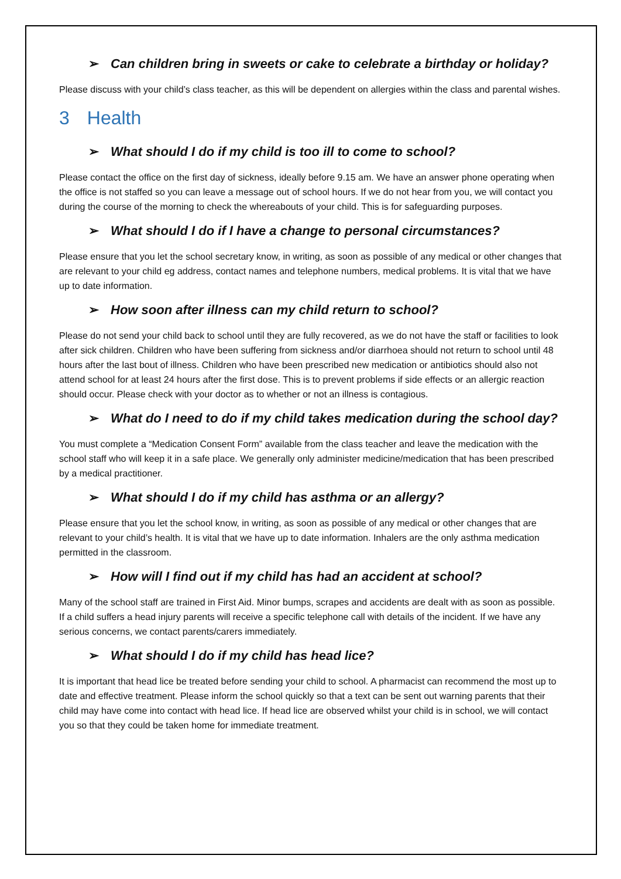➢ Can children bring in sweets or cake to celebrate a birthday or holiday?
Please discuss with your child’s class teacher, as this will be dependent on allergies within the class and parental wishes.
3 Health
➢ What should I do if my child is too ill to come to school?
Please contact the office on the first day of sickness, ideally before 9.15 am. We have an answer phone operating when the office is not staffed so you can leave a message out of school hours. If we do not hear from you, we will contact you during the course of the morning to check the whereabouts of your child. This is for safeguarding purposes.
➢ What should I do if I have a change to personal circumstances?
Please ensure that you let the school secretary know, in writing, as soon as possible of any medical or other changes that are relevant to your child eg address, contact names and telephone numbers, medical problems. It is vital that we have up to date information.
➢ How soon after illness can my child return to school?
Please do not send your child back to school until they are fully recovered, as we do not have the staff or facilities to look after sick children. Children who have been suffering from sickness and/or diarrhoea should not return to school until 48 hours after the last bout of illness. Children who have been prescribed new medication or antibiotics should also not attend school for at least 24 hours after the first dose. This is to prevent problems if side effects or an allergic reaction should occur. Please check with your doctor as to whether or not an illness is contagious.
➢ What do I need to do if my child takes medication during the school day?
You must complete a “Medication Consent Form” available from the class teacher and leave the medication with the school staff who will keep it in a safe place. We generally only administer medicine/medication that has been prescribed by a medical practitioner.
➢ What should I do if my child has asthma or an allergy?
Please ensure that you let the school know, in writing, as soon as possible of any medical or other changes that are relevant to your child’s health. It is vital that we have up to date information. Inhalers are the only asthma medication permitted in the classroom.
➢ How will I find out if my child has had an accident at school?
Many of the school staff are trained in First Aid. Minor bumps, scrapes and accidents are dealt with as soon as possible. If a child suffers a head injury parents will receive a specific telephone call with details of the incident. If we have any serious concerns, we contact parents/carers immediately.
➢ What should I do if my child has head lice?
It is important that head lice be treated before sending your child to school. A pharmacist can recommend the most up to date and effective treatment. Please inform the school quickly so that a text can be sent out warning parents that their child may have come into contact with head lice. If head lice are observed whilst your child is in school, we will contact you so that they could be taken home for immediate treatment.